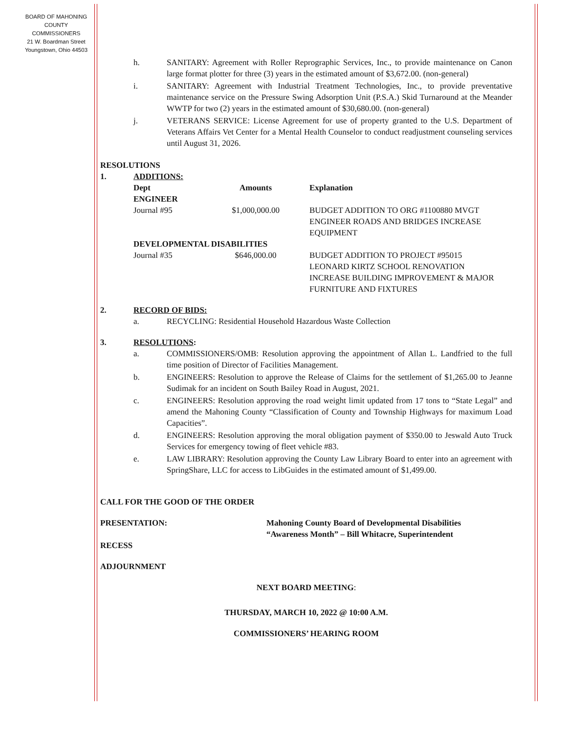BOARD OF MAHONING
COUNTY COMMISSIONERS
21 W. Boardman Street
Youngstown, Ohio 44503
h. SANITARY: Agreement with Roller Reprographic Services, Inc., to provide maintenance on Canon large format plotter for three (3) years in the estimated amount of $3,672.00. (non-general)
i. SANITARY: Agreement with Industrial Treatment Technologies, Inc., to provide preventative maintenance service on the Pressure Swing Adsorption Unit (P.S.A.) Skid Turnaround at the Meander WWTP for two (2) years in the estimated amount of $30,680.00. (non-general)
j. VETERANS SERVICE: License Agreement for use of property granted to the U.S. Department of Veterans Affairs Vet Center for a Mental Health Counselor to conduct readjustment counseling services until August 31, 2026.
RESOLUTIONS
1. ADDITIONS:
| Dept ENGINEER | Amounts | Explanation |
| --- | --- | --- |
| Journal #95 | $1,000,000.00 | BUDGET ADDITION TO ORG #1100880 MVGT ENGINEER ROADS AND BRIDGES INCREASE EQUIPMENT |
| DEVELOPMENTAL DISABILITIES | | |
| Journal #35 | $646,000.00 | BUDGET ADDITION TO PROJECT #95015 LEONARD KIRTZ SCHOOL RENOVATION INCREASE BUILDING IMPROVEMENT & MAJOR FURNITURE AND FIXTURES |
2. RECORD OF BIDS:
a. RECYCLING: Residential Household Hazardous Waste Collection
3. RESOLUTIONS:
a. COMMISSIONERS/OMB: Resolution approving the appointment of Allan L. Landfried to the full time position of Director of Facilities Management.
b. ENGINEERS: Resolution to approve the Release of Claims for the settlement of $1,265.00 to Jeanne Sudimak for an incident on South Bailey Road in August, 2021.
c. ENGINEERS: Resolution approving the road weight limit updated from 17 tons to “State Legal” and amend the Mahoning County “Classification of County and Township Highways for maximum Load Capacities”.
d. ENGINEERS: Resolution approving the moral obligation payment of $350.00 to Jeswald Auto Truck Services for emergency towing of fleet vehicle #83.
e. LAW LIBRARY: Resolution approving the County Law Library Board to enter into an agreement with SpringShare, LLC for access to LibGuides in the estimated amount of $1,499.00.
CALL FOR THE GOOD OF THE ORDER
PRESENTATION: Mahoning County Board of Developmental Disabilities
“Awareness Month” – Bill Whitacre, Superintendent
RECESS
ADJOURNMENT
NEXT BOARD MEETING:
THURSDAY, MARCH 10, 2022 @ 10:00 A.M.
COMMISSIONERS’ HEARING ROOM